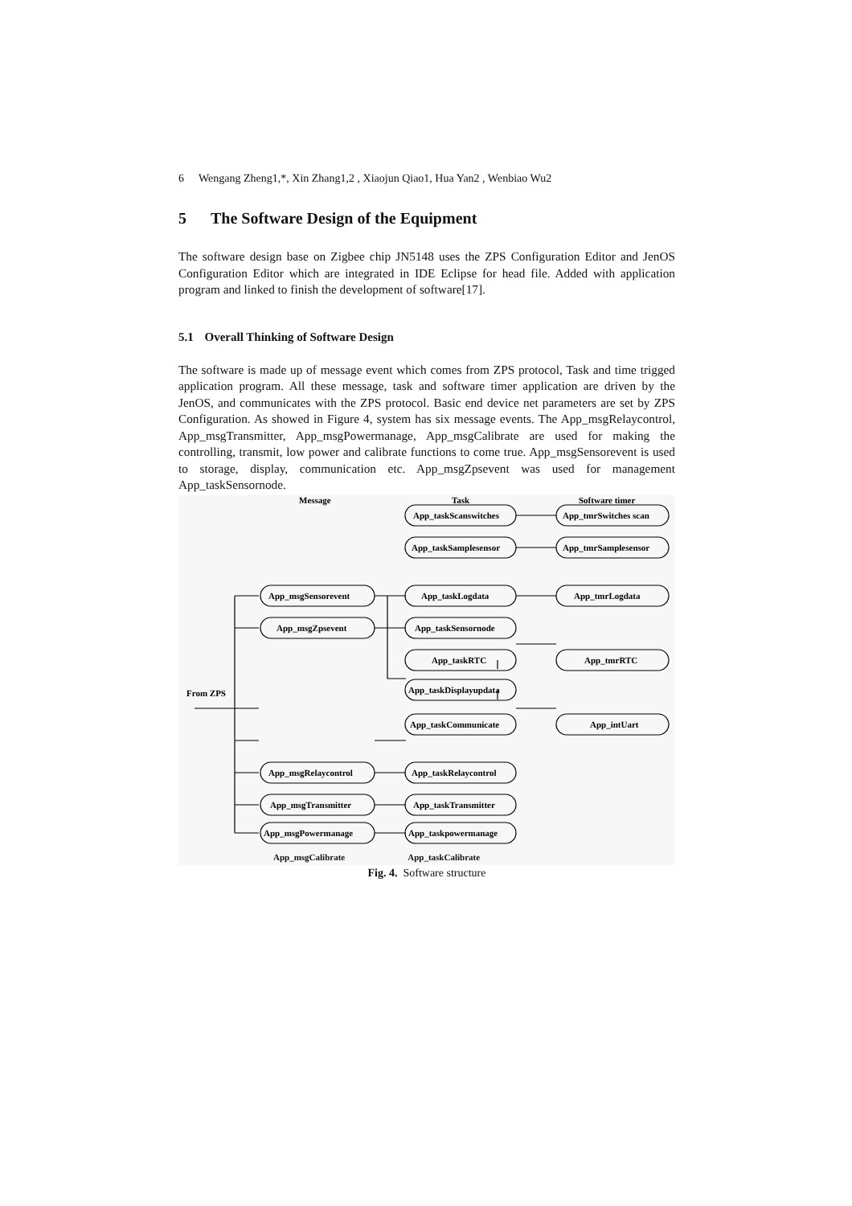6 Wengang Zheng1,*, Xin Zhang1,2 , Xiaojun Qiao1, Hua Yan2 , Wenbiao Wu2
5 The Software Design of the Equipment
The software design base on Zigbee chip JN5148 uses the ZPS Configuration Editor and JenOS Configuration Editor which are integrated in IDE Eclipse for head file. Added with application program and linked to finish the development of software[17].
5.1 Overall Thinking of Software Design
The software is made up of message event which comes from ZPS protocol, Task and time trigged application program. All these message, task and software timer application are driven by the JenOS, and communicates with the ZPS protocol. Basic end device net parameters are set by ZPS Configuration. As showed in Figure 4, system has six message events. The App_msgRelaycontrol, App_msgTransmitter, App_msgPowermanage, App_msgCalibrate are used for making the controlling, transmit, low power and calibrate functions to come true. App_msgSensorevent is used to storage, display, communication etc. App_msgZpsevent was used for management App_taskSensornode.
Message
Task
Software timer
App_taskScanswitches
App_tmrSwitches scan
App_taskSamplesensor
App_tmrSamplesensor
App_msgSensorevent
App_taskLogdata
App_tmrLogdata
App_msgZpsevent
App_taskSensornode
App_taskRTC
App_tmrRTC
App_taskDisplayupdata
From ZPS
App_taskCommunicate
App_intUart
App_msgRelaycontrol
App_taskRelaycontrol
App_msgTransmitter
App_taskTransmitter
App_msgPowermanage
App_taskpowermanage
App_msgCalibrate App_taskCalibrate
Fig. 4. Software structure